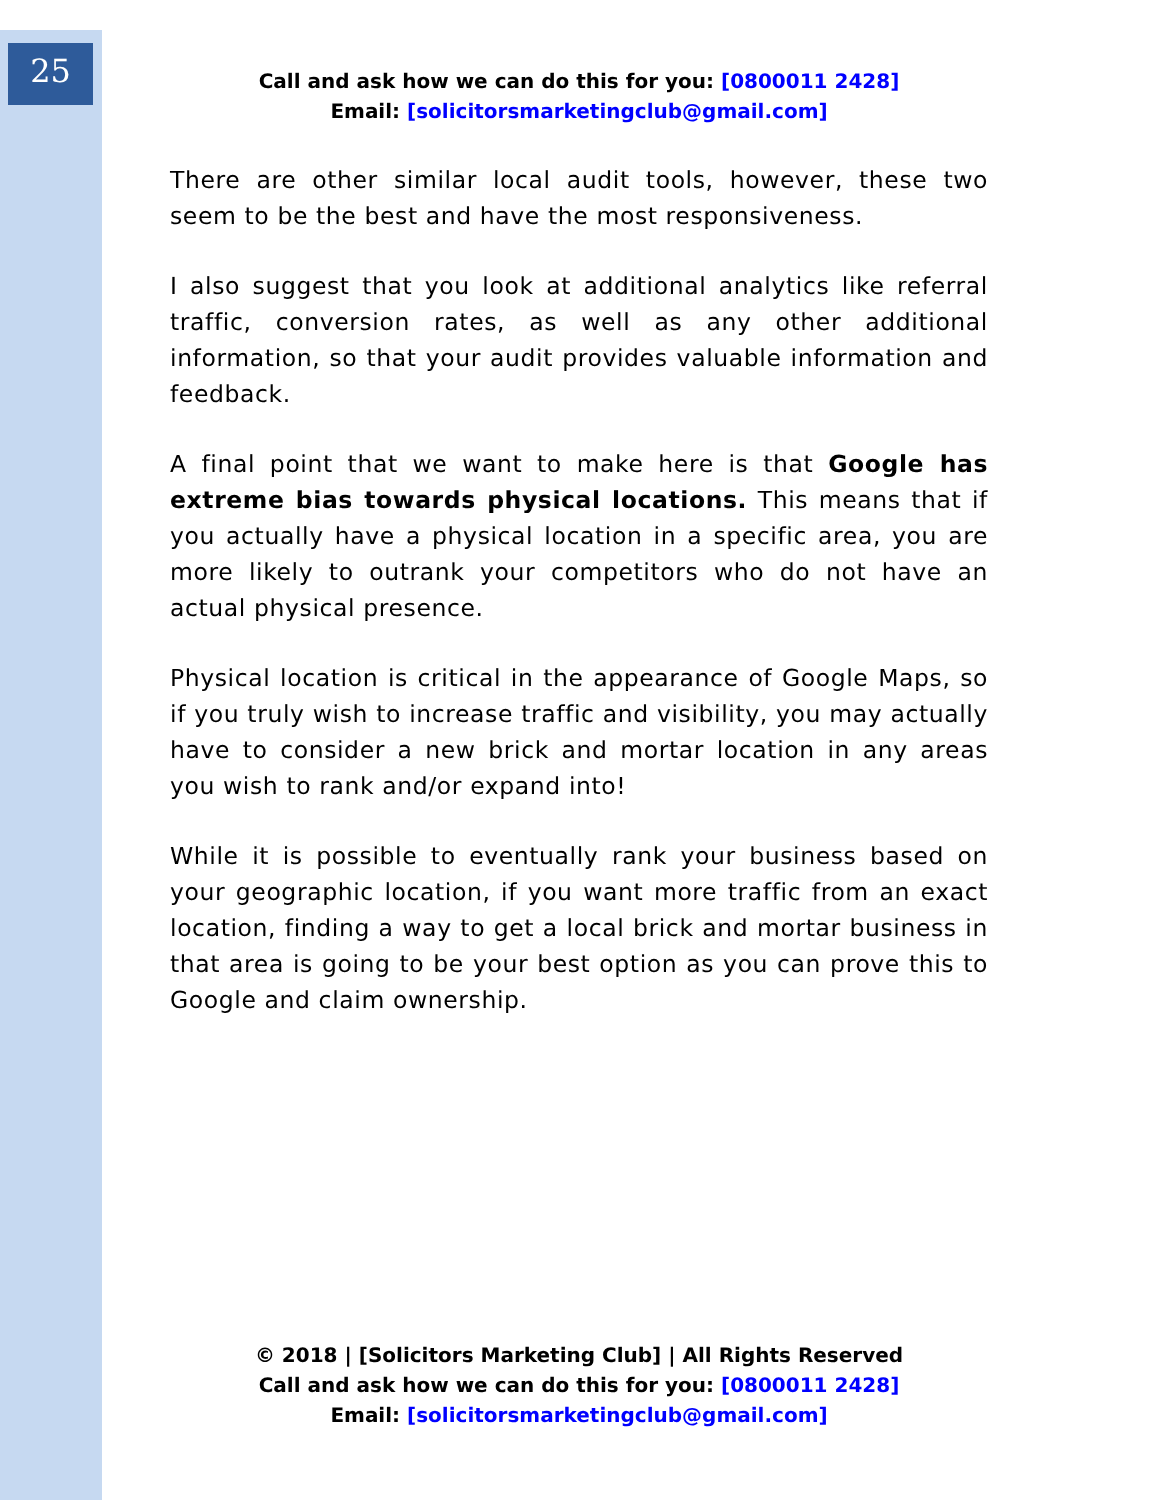25
Call and ask how we can do this for you: [0800011 2428]
Email: [solicitorsmarketingclub@gmail.com]
There are other similar local audit tools, however, these two seem to be the best and have the most responsiveness.
I also suggest that you look at additional analytics like referral traffic, conversion rates, as well as any other additional information, so that your audit provides valuable information and feedback.
A final point that we want to make here is that Google has extreme bias towards physical locations. This means that if you actually have a physical location in a specific area, you are more likely to outrank your competitors who do not have an actual physical presence.
Physical location is critical in the appearance of Google Maps, so if you truly wish to increase traffic and visibility, you may actually have to consider a new brick and mortar location in any areas you wish to rank and/or expand into!
While it is possible to eventually rank your business based on your geographic location, if you want more traffic from an exact location, finding a way to get a local brick and mortar business in that area is going to be your best option as you can prove this to Google and claim ownership.
© 2018 | [Solicitors Marketing Club] | All Rights Reserved
Call and ask how we can do this for you: [0800011 2428]
Email: [solicitorsmarketingclub@gmail.com]